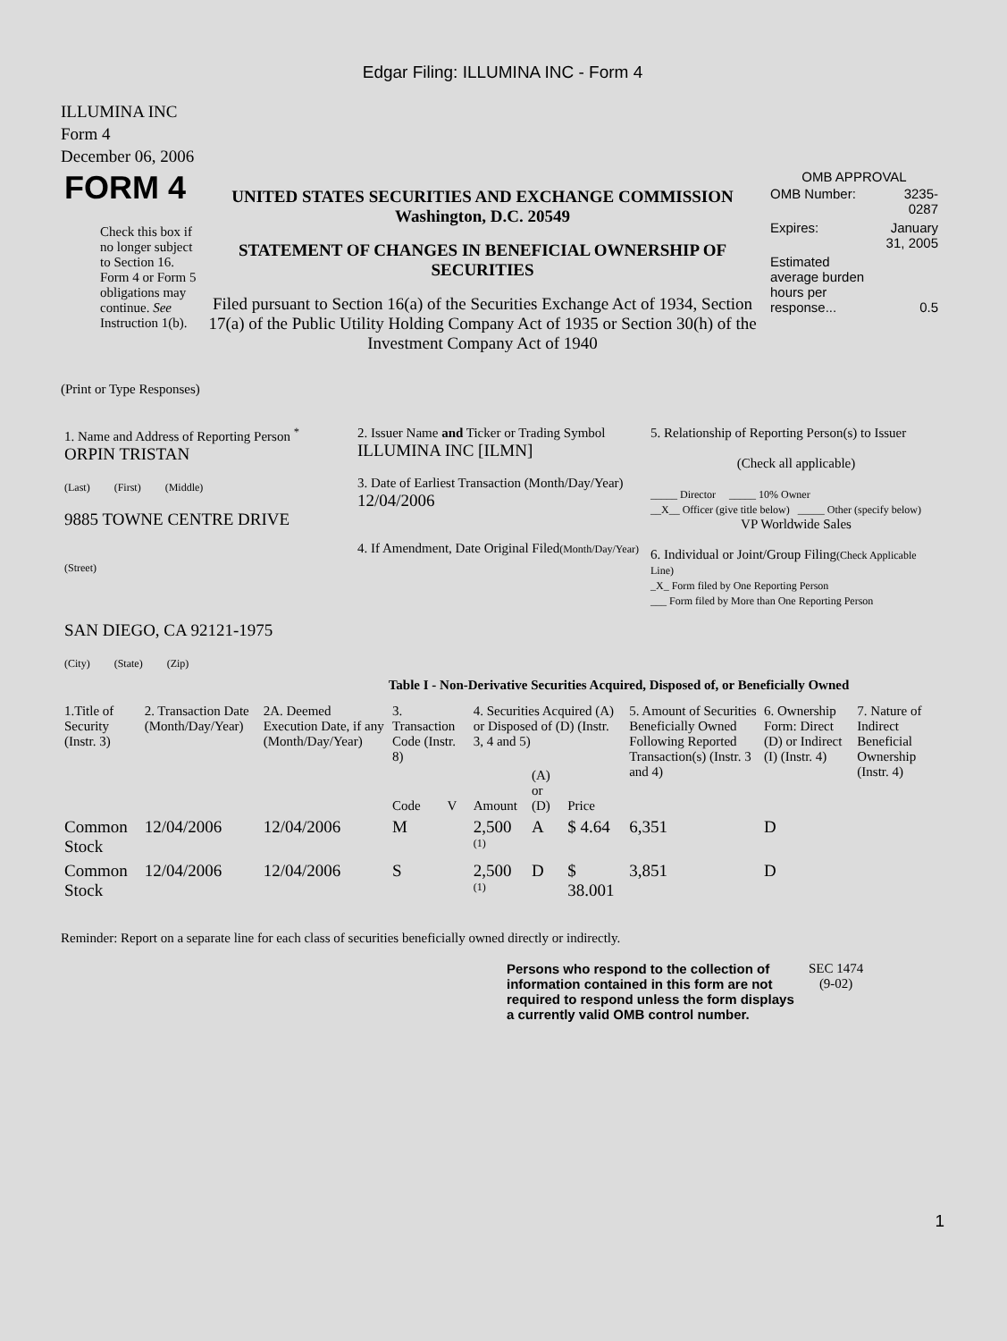Edgar Filing: ILLUMINA INC - Form 4
ILLUMINA INC
Form 4
December 06, 2006
| FORM 4 Check this box if no longer subject to Section 16. Form 4 or Form 5 obligations may continue. See Instruction 1(b). | UNITED STATES SECURITIES AND EXCHANGE COMMISSION Washington, D.C. 20549 STATEMENT OF CHANGES IN BENEFICIAL OWNERSHIP OF SECURITIES Filed pursuant to Section 16(a) of the Securities Exchange Act of 1934, Section 17(a) of the Public Utility Holding Company Act of 1935 or Section 30(h) of the Investment Company Act of 1940 | OMB APPROVAL / OMB Number: / 3235-0287 / / Expires: / January 31, 2005 / / Estimated average burden hours per response... / 0.5 / |
(Print or Type Responses)
| 1. Name and Address of Reporting Person <sup>*</sup> ORPIN TRISTAN (Last) (First) (Middle) 9885 TOWNE CENTRE DRIVE (Street) SAN DIEGO, CA 92121-1975 (City) (State) (Zip) | 2. Issuer Name and Ticker or Trading Symbol ILLUMINA INC [ILMN] 3. Date of Earliest Transaction (Month/Day/Year) 12/04/2006 4. If Amendment, Date Original Filed (Month/Day/Year) | 5. Relationship of Reporting Person(s) to Issuer (Check all applicable) _____ Director _____ 10% Owner __X__ Officer (give title below) _____ Other (specify below) VP Worldwide Sales 6. Individual or Joint/Group Filing (Check Applicable Line) _X_ Form filed by One Reporting Person ___ Form filed by More than One Reporting Person |
Table I - Non-Derivative Securities Acquired, Disposed of, or Beneficially Owned
| 1.Title of Security (Instr. 3) | 2. Transaction Date (Month/Day/Year) | 2A. Deemed Execution Date, if any (Month/Day/Year) | 3. Transaction Code (Instr. 8) | | 4. Securities Acquired (A) or Disposed of (D) (Instr. 3, 4 and 5) | | | 5. Amount of Securities Beneficially Owned Following Reported Transaction(s) (Instr. 3 and 4) | 6. Ownership Form: Direct (D) or Indirect (I) (Instr. 4) | 7. Nature of Indirect Beneficial Ownership (Instr. 4) |
| --- | --- | --- | --- | --- | --- | --- | --- | --- | --- | --- |
| | | | Code | V | Amount | (A) or (D) | Price | | | |
| Common Stock | 12/04/2006 | 12/04/2006 | M | | 2,500 <sup>(1)</sup> | A | $ 4.64 | 6,351 | D | |
| Common Stock | 12/04/2006 | 12/04/2006 | S | | 2,500 <sup>(1)</sup> | D | $ 38.001 | 3,851 | D | |
Reminder: Report on a separate line for each class of securities beneficially owned directly or indirectly.
| Persons who respond to the collection of information contained in this form are not required to respond unless the form displays a currently valid OMB control number. | SEC 1474 (9-02) |
1